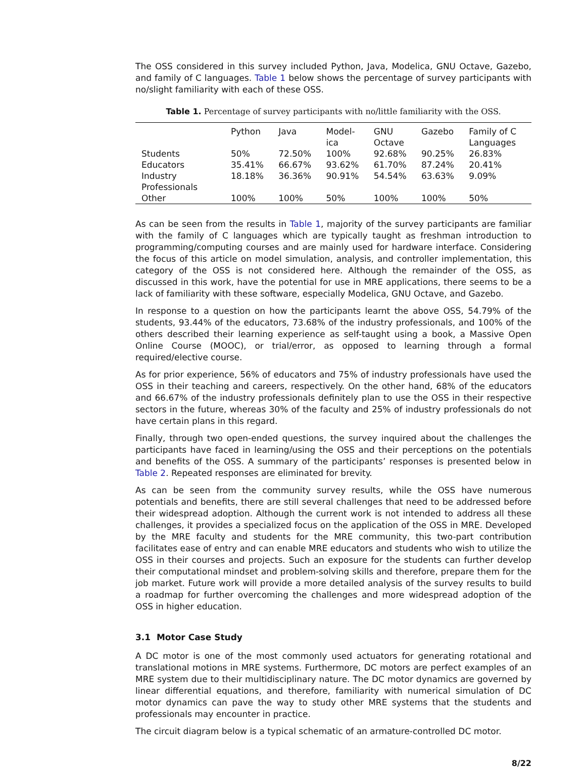The OSS considered in this survey included Python, Java, Modelica, GNU Octave, Gazebo, and family of C languages. Table 1 below shows the percentage of survey participants with no/slight familiarity with each of these OSS.
Table 1. Percentage of survey participants with no/little familiarity with the OSS.
| | Python | Java | Model- ica | GNU Octave | Gazebo | Family of C Languages |
| --- | --- | --- | --- | --- | --- | --- |
| Students | 50% | 72.50% | 100% | 92.68% | 90.25% | 26.83% |
| Educators | 35.41% | 66.67% | 93.62% | 61.70% | 87.24% | 20.41% |
| Industry Professionals | 18.18% | 36.36% | 90.91% | 54.54% | 63.63% | 9.09% |
| Other | 100% | 100% | 50% | 100% | 100% | 50% |
As can be seen from the results in Table 1, majority of the survey participants are familiar with the family of C languages which are typically taught as freshman introduction to programming/computing courses and are mainly used for hardware interface. Considering the focus of this article on model simulation, analysis, and controller implementation, this category of the OSS is not considered here. Although the remainder of the OSS, as discussed in this work, have the potential for use in MRE applications, there seems to be a lack of familiarity with these software, especially Modelica, GNU Octave, and Gazebo.
In response to a question on how the participants learnt the above OSS, 54.79% of the students, 93.44% of the educators, 73.68% of the industry professionals, and 100% of the others described their learning experience as self-taught using a book, a Massive Open Online Course (MOOC), or trial/error, as opposed to learning through a formal required/elective course.
As for prior experience, 56% of educators and 75% of industry professionals have used the OSS in their teaching and careers, respectively. On the other hand, 68% of the educators and 66.67% of the industry professionals definitely plan to use the OSS in their respective sectors in the future, whereas 30% of the faculty and 25% of industry professionals do not have certain plans in this regard.
Finally, through two open-ended questions, the survey inquired about the challenges the participants have faced in learning/using the OSS and their perceptions on the potentials and benefits of the OSS. A summary of the participants’ responses is presented below in Table 2. Repeated responses are eliminated for brevity.
As can be seen from the community survey results, while the OSS have numerous potentials and benefits, there are still several challenges that need to be addressed before their widespread adoption. Although the current work is not intended to address all these challenges, it provides a specialized focus on the application of the OSS in MRE. Developed by the MRE faculty and students for the MRE community, this two-part contribution facilitates ease of entry and can enable MRE educators and students who wish to utilize the OSS in their courses and projects. Such an exposure for the students can further develop their computational mindset and problem-solving skills and therefore, prepare them for the job market. Future work will provide a more detailed analysis of the survey results to build a roadmap for further overcoming the challenges and more widespread adoption of the OSS in higher education.
3.1 Motor Case Study
A DC motor is one of the most commonly used actuators for generating rotational and translational motions in MRE systems. Furthermore, DC motors are perfect examples of an MRE system due to their multidisciplinary nature. The DC motor dynamics are governed by linear differential equations, and therefore, familiarity with numerical simulation of DC motor dynamics can pave the way to study other MRE systems that the students and professionals may encounter in practice.
The circuit diagram below is a typical schematic of an armature-controlled DC motor.
8/22